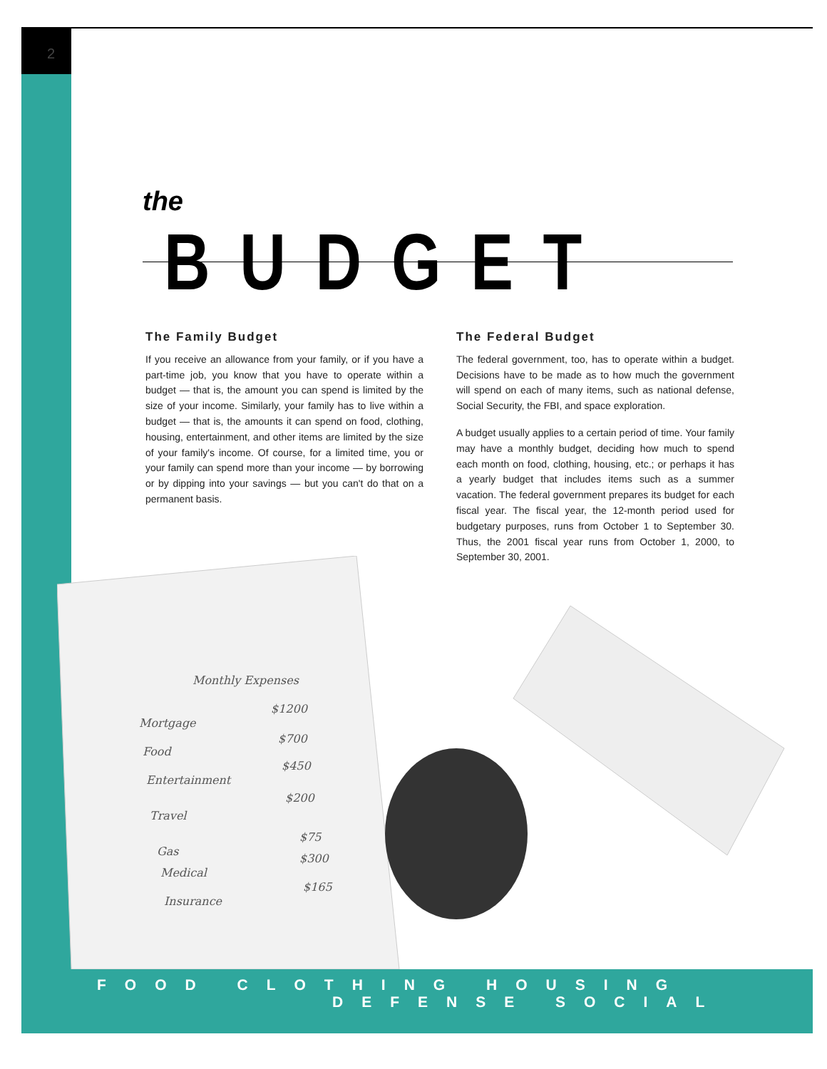2
the BUDGET
The Family Budget
If you receive an allowance from your family, or if you have a part-time job, you know that you have to operate within a budget — that is, the amount you can spend is limited by the size of your income. Similarly, your family has to live within a budget — that is, the amounts it can spend on food, clothing, housing, entertainment, and other items are limited by the size of your family's income. Of course, for a limited time, you or your family can spend more than your income — by borrowing or by dipping into your savings — but you can't do that on a permanent basis.
The Federal Budget
The federal government, too, has to operate within a budget. Decisions have to be made as to how much the government will spend on each of many items, such as national defense, Social Security, the FBI, and space exploration.
A budget usually applies to a certain period of time. Your family may have a monthly budget, deciding how much to spend each month on food, clothing, housing, etc.; or perhaps it has a yearly budget that includes items such as a summer vacation. The federal government prepares its budget for each fiscal year. The fiscal year, the 12-month period used for budgetary purposes, runs from October 1 to September 30. Thus, the 2001 fiscal year runs from October 1, 2000, to September 30, 2001.
Monthly Expenses
Mortgage
$1200
Food
$700
Entertainment
$450
Travel
$200
Gas
$75
Medical
$300
Insurance
$165
FOOD CLOTHING HOUSING
DEFENSE SOCIAL